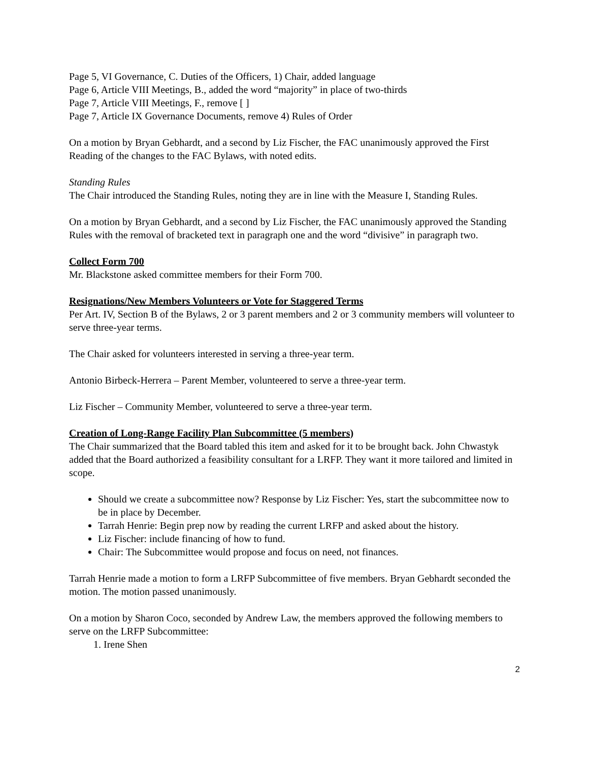Page 5, VI Governance, C. Duties of the Officers, 1) Chair, added language
Page 6, Article VIII Meetings, B., added the word “majority” in place of two-thirds
Page 7, Article VIII Meetings, F., remove [ ]
Page 7, Article IX Governance Documents, remove 4) Rules of Order
On a motion by Bryan Gebhardt, and a second by Liz Fischer, the FAC unanimously approved the First Reading of the changes to the FAC Bylaws, with noted edits.
Standing Rules
The Chair introduced the Standing Rules, noting they are in line with the Measure I, Standing Rules.
On a motion by Bryan Gebhardt, and a second by Liz Fischer, the FAC unanimously approved the Standing Rules with the removal of bracketed text in paragraph one and the word “divisive” in paragraph two.
Collect Form 700
Mr. Blackstone asked committee members for their Form 700.
Resignations/New Members Volunteers or Vote for Staggered Terms
Per Art. IV, Section B of the Bylaws, 2 or 3 parent members and 2 or 3 community members will volunteer to serve three-year terms.
The Chair asked for volunteers interested in serving a three-year term.
Antonio Birbeck-Herrera – Parent Member, volunteered to serve a three-year term.
Liz Fischer – Community Member, volunteered to serve a three-year term.
Creation of Long-Range Facility Plan Subcommittee (5 members)
The Chair summarized that the Board tabled this item and asked for it to be brought back. John Chwastyk added that the Board authorized a feasibility consultant for a LRFP. They want it more tailored and limited in scope.
Should we create a subcommittee now? Response by Liz Fischer: Yes, start the subcommittee now to be in place by December.
Tarrah Henrie: Begin prep now by reading the current LRFP and asked about the history.
Liz Fischer: include financing of how to fund.
Chair: The Subcommittee would propose and focus on need, not finances.
Tarrah Henrie made a motion to form a LRFP Subcommittee of five members. Bryan Gebhardt seconded the motion. The motion passed unanimously.
On a motion by Sharon Coco, seconded by Andrew Law, the members approved the following members to serve on the LRFP Subcommittee:
1. Irene Shen
2